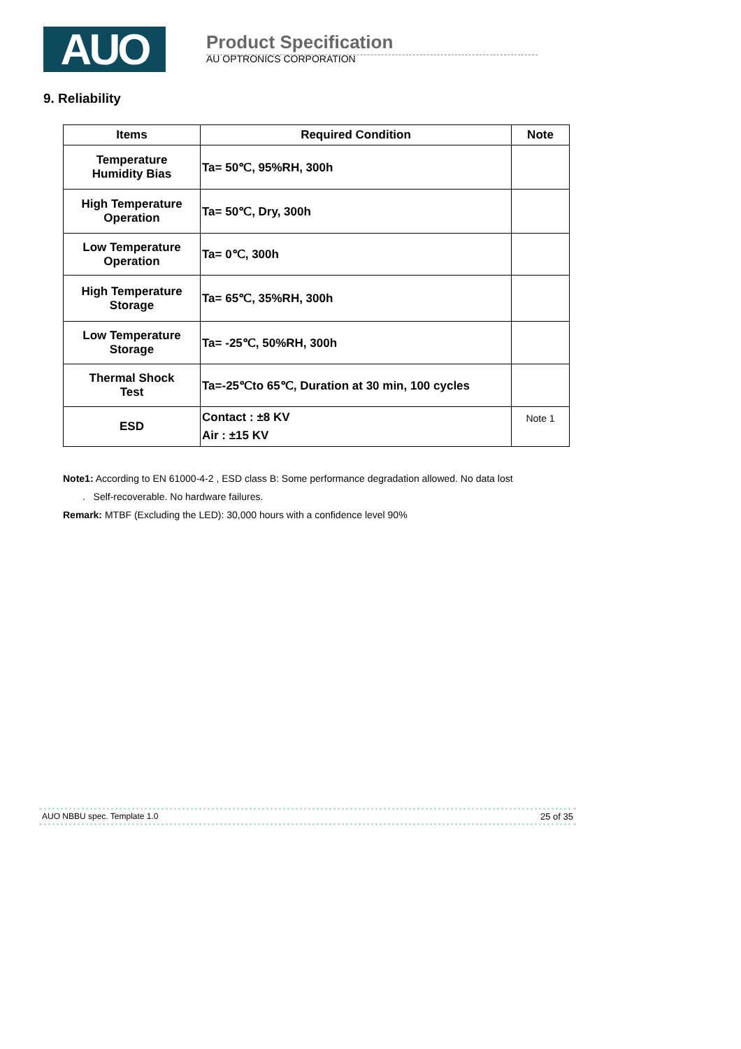AUO
Product Specification
AU OPTRONICS CORPORATION
9. Reliability
| Items | Required Condition | Note |
| --- | --- | --- |
| Temperature Humidity Bias | Ta= 50℃, 95%RH, 300h | |
| High Temperature Operation | Ta= 50℃, Dry, 300h | |
| Low Temperature Operation | Ta= 0℃, 300h | |
| High Temperature Storage | Ta= 65℃, 35%RH, 300h | |
| Low Temperature Storage | Ta= -25℃, 50%RH, 300h | |
| Thermal Shock Test | Ta=-25℃to 65℃, Duration at 30 min, 100 cycles | |
| ESD | Contact : ±8 KV Air : ±15 KV | Note 1 |
Note1: According to EN 61000-4-2 , ESD class B: Some performance degradation allowed. No data lost
. Self-recoverable. No hardware failures.
Remark: MTBF (Excluding the LED): 30,000 hours with a confidence level 90%
AUO NBBU spec. Template 1.0 25 of 35